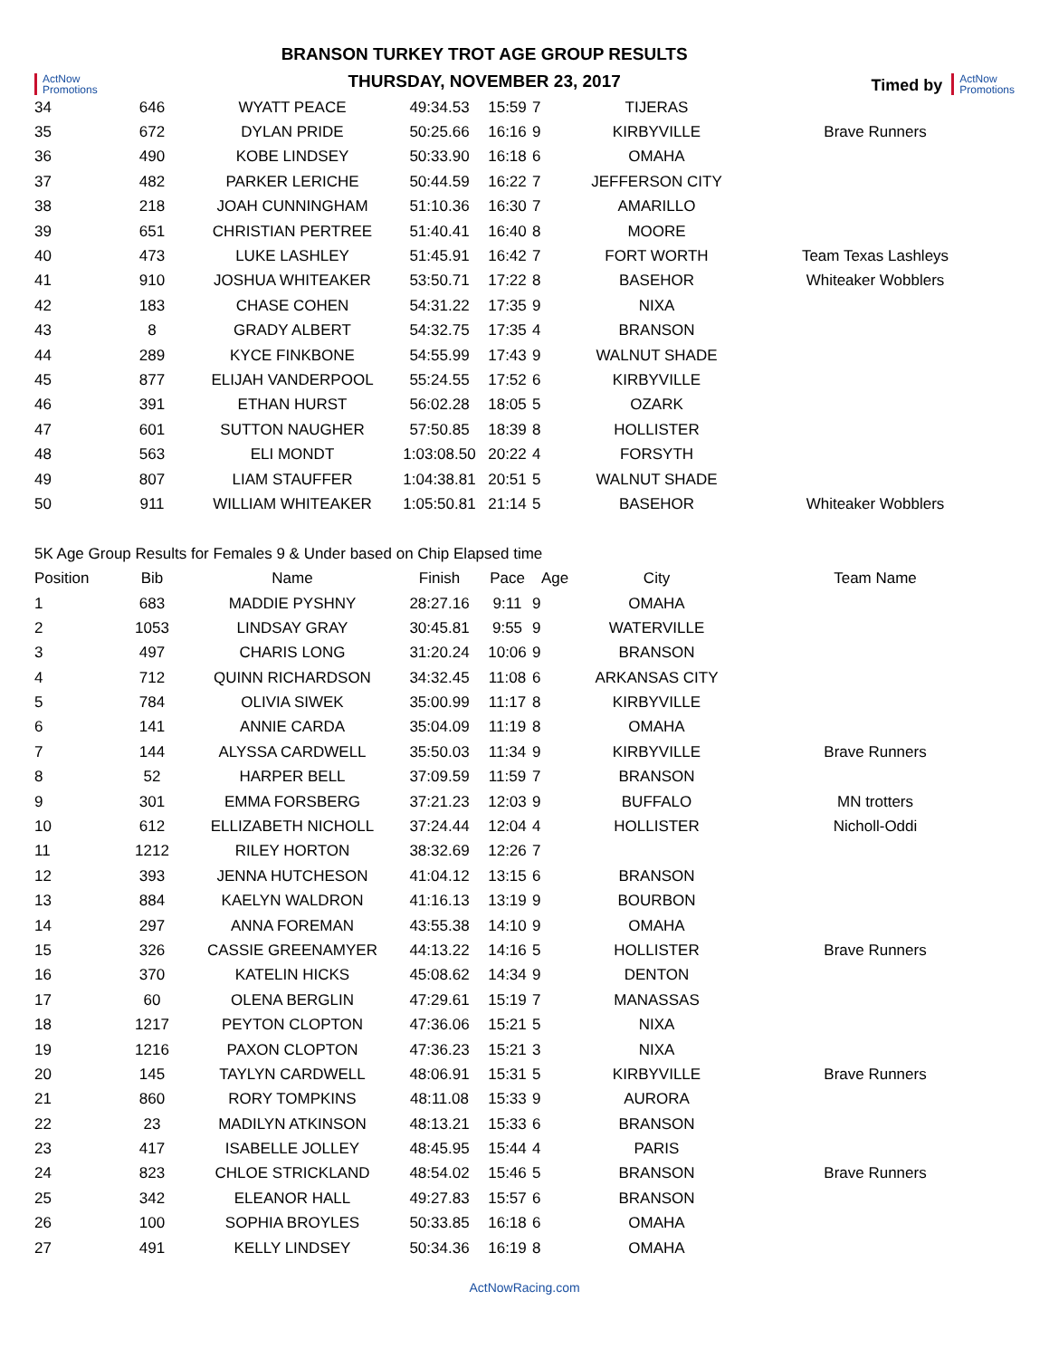ActNow
Promotions
BRANSON TURKEY TROT AGE GROUP RESULTS
THURSDAY, NOVEMBER 23, 2017
Timed by
ActNow
Promotions
| 34 | 646 | WYATT PEACE | 49:34.53 | 15:59 | 7 | TIJERAS | |
| 35 | 672 | DYLAN PRIDE | 50:25.66 | 16:16 | 9 | KIRBYVILLE | Brave Runners |
| 36 | 490 | KOBE LINDSEY | 50:33.90 | 16:18 | 6 | OMAHA | |
| 37 | 482 | PARKER LERICHE | 50:44.59 | 16:22 | 7 | JEFFERSON CITY | |
| 38 | 218 | JOAH CUNNINGHAM | 51:10.36 | 16:30 | 7 | AMARILLO | |
| 39 | 651 | CHRISTIAN PERTREE | 51:40.41 | 16:40 | 8 | MOORE | |
| 40 | 473 | LUKE LASHLEY | 51:45.91 | 16:42 | 7 | FORT WORTH | Team Texas Lashleys |
| 41 | 910 | JOSHUA WHITEAKER | 53:50.71 | 17:22 | 8 | BASEHOR | Whiteaker Wobblers |
| 42 | 183 | CHASE COHEN | 54:31.22 | 17:35 | 9 | NIXA | |
| 43 | 8 | GRADY ALBERT | 54:32.75 | 17:35 | 4 | BRANSON | |
| 44 | 289 | KYCE FINKBONE | 54:55.99 | 17:43 | 9 | WALNUT SHADE | |
| 45 | 877 | ELIJAH VANDERPOOL | 55:24.55 | 17:52 | 6 | KIRBYVILLE | |
| 46 | 391 | ETHAN HURST | 56:02.28 | 18:05 | 5 | OZARK | |
| 47 | 601 | SUTTON NAUGHER | 57:50.85 | 18:39 | 8 | HOLLISTER | |
| 48 | 563 | ELI MONDT | 1:03:08.50 | 20:22 | 4 | FORSYTH | |
| 49 | 807 | LIAM STAUFFER | 1:04:38.81 | 20:51 | 5 | WALNUT SHADE | |
| 50 | 911 | WILLIAM WHITEAKER | 1:05:50.81 | 21:14 | 5 | BASEHOR | Whiteaker Wobblers |
| 5K Age Group Results for Females 9 & Under based on Chip Elapsed time | | | | | | | |
| Position | Bib | Name | Finish | Pace | Age | City | Team Name |
| 1 | 683 | MADDIE PYSHNY | 28:27.16 | 9:11 | 9 | OMAHA | |
| 2 | 1053 | LINDSAY GRAY | 30:45.81 | 9:55 | 9 | WATERVILLE | |
| 3 | 497 | CHARIS LONG | 31:20.24 | 10:06 | 9 | BRANSON | |
| 4 | 712 | QUINN RICHARDSON | 34:32.45 | 11:08 | 6 | ARKANSAS CITY | |
| 5 | 784 | OLIVIA SIWEK | 35:00.99 | 11:17 | 8 | KIRBYVILLE | |
| 6 | 141 | ANNIE CARDA | 35:04.09 | 11:19 | 8 | OMAHA | |
| 7 | 144 | ALYSSA CARDWELL | 35:50.03 | 11:34 | 9 | KIRBYVILLE | Brave Runners |
| 8 | 52 | HARPER BELL | 37:09.59 | 11:59 | 7 | BRANSON | |
| 9 | 301 | EMMA FORSBERG | 37:21.23 | 12:03 | 9 | BUFFALO | MN trotters |
| 10 | 612 | ELLIZABETH NICHOLL | 37:24.44 | 12:04 | 4 | HOLLISTER | Nicholl-Oddi |
| 11 | 1212 | RILEY HORTON | 38:32.69 | 12:26 | 7 | | |
| 12 | 393 | JENNA HUTCHESON | 41:04.12 | 13:15 | 6 | BRANSON | |
| 13 | 884 | KAELYN WALDRON | 41:16.13 | 13:19 | 9 | BOURBON | |
| 14 | 297 | ANNA FOREMAN | 43:55.38 | 14:10 | 9 | OMAHA | |
| 15 | 326 | CASSIE GREENAMYER | 44:13.22 | 14:16 | 5 | HOLLISTER | Brave Runners |
| 16 | 370 | KATELIN HICKS | 45:08.62 | 14:34 | 9 | DENTON | |
| 17 | 60 | OLENA BERGLIN | 47:29.61 | 15:19 | 7 | MANASSAS | |
| 18 | 1217 | PEYTON CLOPTON | 47:36.06 | 15:21 | 5 | NIXA | |
| 19 | 1216 | PAXON CLOPTON | 47:36.23 | 15:21 | 3 | NIXA | |
| 20 | 145 | TAYLYN CARDWELL | 48:06.91 | 15:31 | 5 | KIRBYVILLE | Brave Runners |
| 21 | 860 | RORY TOMPKINS | 48:11.08 | 15:33 | 9 | AURORA | |
| 22 | 23 | MADILYN ATKINSON | 48:13.21 | 15:33 | 6 | BRANSON | |
| 23 | 417 | ISABELLE JOLLEY | 48:45.95 | 15:44 | 4 | PARIS | |
| 24 | 823 | CHLOE STRICKLAND | 48:54.02 | 15:46 | 5 | BRANSON | Brave Runners |
| 25 | 342 | ELEANOR HALL | 49:27.83 | 15:57 | 6 | BRANSON | |
| 26 | 100 | SOPHIA BROYLES | 50:33.85 | 16:18 | 6 | OMAHA | |
| 27 | 491 | KELLY LINDSEY | 50:34.36 | 16:19 | 8 | OMAHA | |
ActNowRacing.com